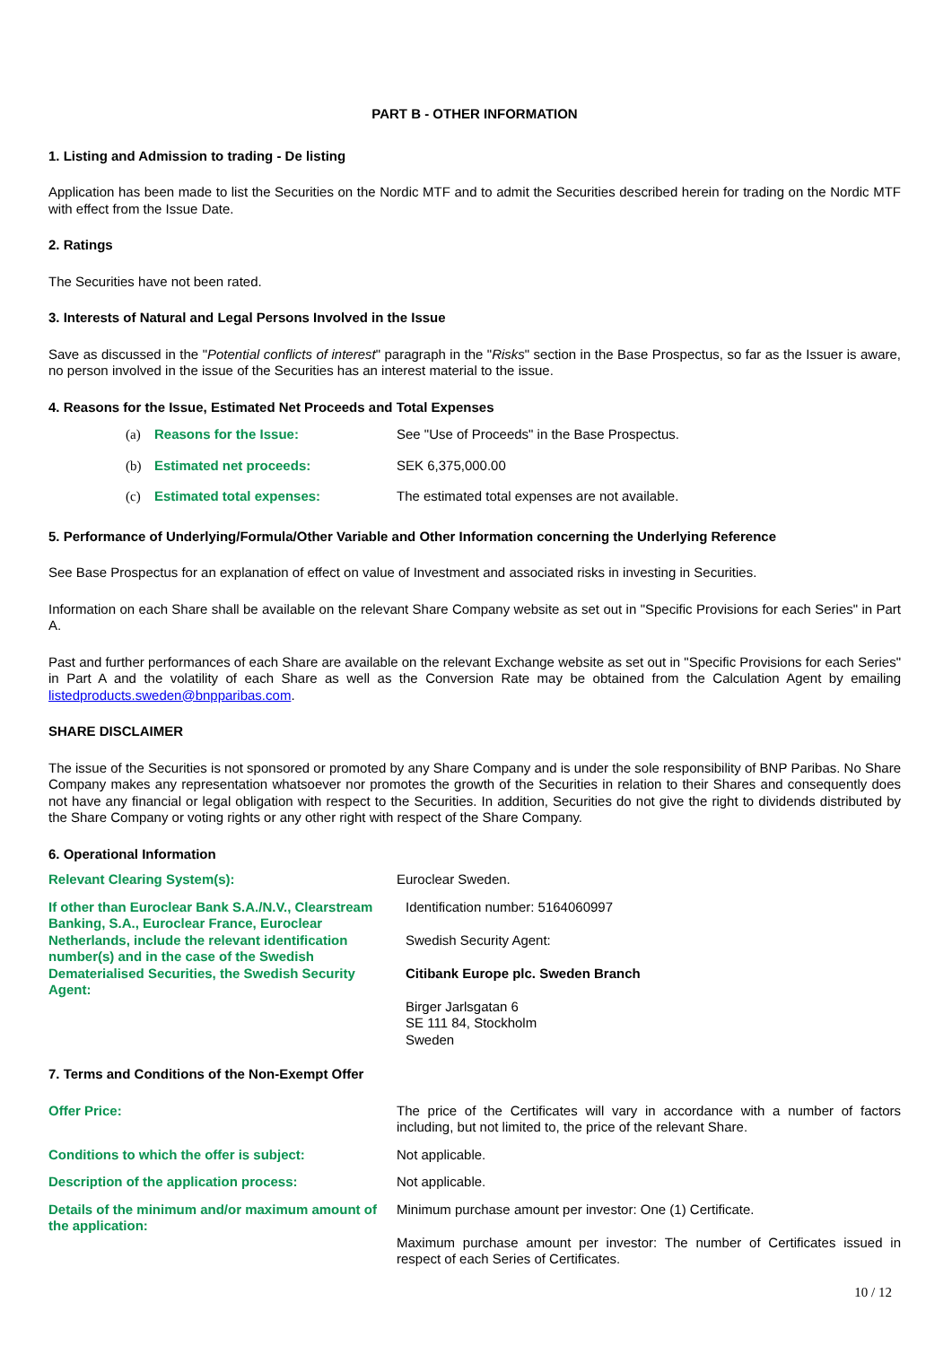PART B - OTHER INFORMATION
1. Listing and Admission to trading - De listing
Application has been made to list the Securities on the Nordic MTF and to admit the Securities described herein for trading on the Nordic MTF with effect from the Issue Date.
2. Ratings
The Securities have not been rated.
3. Interests of Natural and Legal Persons Involved in the Issue
Save as discussed in the "Potential conflicts of interest" paragraph in the "Risks" section in the Base Prospectus, so far as the Issuer is aware, no person involved in the issue of the Securities has an interest material to the issue.
4. Reasons for the Issue, Estimated Net Proceeds and Total Expenses
(a) Reasons for the Issue: See "Use of Proceeds" in the Base Prospectus.
(b) Estimated net proceeds: SEK 6,375,000.00
(c) Estimated total expenses: The estimated total expenses are not available.
5. Performance of Underlying/Formula/Other Variable and Other Information concerning the Underlying Reference
See Base Prospectus for an explanation of effect on value of Investment and associated risks in investing in Securities.
Information on each Share shall be available on the relevant Share Company website as set out in "Specific Provisions for each Series" in Part A.
Past and further performances of each Share are available on the relevant Exchange website as set out in "Specific Provisions for each Series" in Part A and the volatility of each Share as well as the Conversion Rate may be obtained from the Calculation Agent by emailing listedproducts.sweden@bnpparibas.com.
SHARE DISCLAIMER
The issue of the Securities is not sponsored or promoted by any Share Company and is under the sole responsibility of BNP Paribas. No Share Company makes any representation whatsoever nor promotes the growth of the Securities in relation to their Shares and consequently does not have any financial or legal obligation with respect to the Securities. In addition, Securities do not give the right to dividends distributed by the Share Company or voting rights or any other right with respect of the Share Company.
6. Operational Information
Relevant Clearing System(s): Euroclear Sweden.
If other than Euroclear Bank S.A./N.V., Clearstream Banking, S.A., Euroclear France, Euroclear Netherlands, include the relevant identification number(s) and in the case of the Swedish Dematerialised Securities, the Swedish Security Agent:
Identification number: 5164060997
Swedish Security Agent:
Citibank Europe plc. Sweden Branch
Birger Jarlsgatan 6
SE 111 84, Stockholm
Sweden
7. Terms and Conditions of the Non-Exempt Offer
Offer Price: The price of the Certificates will vary in accordance with a number of factors including, but not limited to, the price of the relevant Share.
Conditions to which the offer is subject: Not applicable.
Description of the application process: Not applicable.
Details of the minimum and/or maximum amount of the application:
Minimum purchase amount per investor: One (1) Certificate.
Maximum purchase amount per investor: The number of Certificates issued in respect of each Series of Certificates.
10 / 12